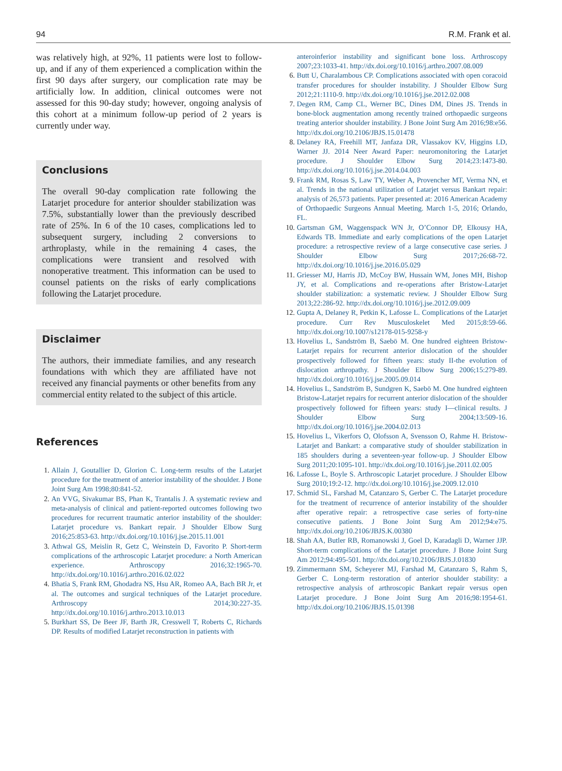94 R.M. Frank et al.
was relatively high, at 92%, 11 patients were lost to follow-up, and if any of them experienced a complication within the first 90 days after surgery, our complication rate may be artificially low. In addition, clinical outcomes were not assessed for this 90-day study; however, ongoing analysis of this cohort at a minimum follow-up period of 2 years is currently under way.
Conclusions
The overall 90-day complication rate following the Latarjet procedure for anterior shoulder stabilization was 7.5%, substantially lower than the previously described rate of 25%. In 6 of the 10 cases, complications led to subsequent surgery, including 2 conversions to arthroplasty, while in the remaining 4 cases, the complications were transient and resolved with nonoperative treatment. This information can be used to counsel patients on the risks of early complications following the Latarjet procedure.
Disclaimer
The authors, their immediate families, and any research foundations with which they are affiliated have not received any financial payments or other benefits from any commercial entity related to the subject of this article.
References
1. Allain J, Goutallier D, Glorion C. Long-term results of the Latarjet procedure for the treatment of anterior instability of the shoulder. J Bone Joint Surg Am 1998;80:841-52.
2. An VVG, Sivakumar BS, Phan K, Trantalis J. A systematic review and meta-analysis of clinical and patient-reported outcomes following two procedures for recurrent traumatic anterior instability of the shoulder: Latarjet procedure vs. Bankart repair. J Shoulder Elbow Surg 2016;25:853-63. http://dx.doi.org/10.1016/j.jse.2015.11.001
3. Athwal GS, Meislin R, Getz C, Weinstein D, Favorito P. Short-term complications of the arthroscopic Latarjet procedure: a North American experience. Arthroscopy 2016;32:1965-70. http://dx.doi.org/10.1016/j.arthro.2016.02.022
4. Bhatia S, Frank RM, Ghodadra NS, Hsu AR, Romeo AA, Bach BR Jr, et al. The outcomes and surgical techniques of the Latarjet procedure. Arthroscopy 2014;30:227-35. http://dx.doi.org/10.1016/j.arthro.2013.10.013
5. Burkhart SS, De Beer JF, Barth JR, Cresswell T, Roberts C, Richards DP. Results of modified Latarjet reconstruction in patients with
anteroinferior instability and significant bone loss. Arthroscopy 2007;23:1033-41. http://dx.doi.org/10.1016/j.arthro.2007.08.009
6. Butt U, Charalambous CP. Complications associated with open coracoid transfer procedures for shoulder instability. J Shoulder Elbow Surg 2012;21:1110-9. http://dx.doi.org/10.1016/j.jse.2012.02.008
7. Degen RM, Camp CL, Werner BC, Dines DM, Dines JS. Trends in bone-block augmentation among recently trained orthopaedic surgeons treating anterior shoulder instability. J Bone Joint Surg Am 2016;98:e56. http://dx.doi.org/10.2106/JBJS.15.01478
8. Delaney RA, Freehill MT, Janfaza DR, Vlassakov KV, Higgins LD, Warner JJ. 2014 Neer Award Paper: neuromonitoring the Latarjet procedure. J Shoulder Elbow Surg 2014;23:1473-80. http://dx.doi.org/10.1016/j.jse.2014.04.003
9. Frank RM, Rosas S, Law TY, Weber A, Provencher MT, Verma NN, et al. Trends in the national utilization of Latarjet versus Bankart repair: analysis of 26,573 patients. Paper presented at: 2016 American Academy of Orthopaedic Surgeons Annual Meeting. March 1-5, 2016; Orlando, FL.
10. Gartsman GM, Waggenspack WN Jr, O’Connor DP, Elkousy HA, Edwards TB. Immediate and early complications of the open Latarjet procedure: a retrospective review of a large consecutive case series. J Shoulder Elbow Surg 2017;26:68-72. http://dx.doi.org/10.1016/j.jse.2016.05.029
11. Griesser MJ, Harris JD, McCoy BW, Hussain WM, Jones MH, Bishop JY, et al. Complications and re-operations after Bristow-Latarjet shoulder stabilization: a systematic review. J Shoulder Elbow Surg 2013;22:286-92. http://dx.doi.org/10.1016/j.jse.2012.09.009
12. Gupta A, Delaney R, Petkin K, Lafosse L. Complications of the Latarjet procedure. Curr Rev Musculoskelet Med 2015;8:59-66. http://dx.doi.org/10.1007/s12178-015-9258-y
13. Hovelius L, Sandström B, Saebö M. One hundred eighteen Bristow-Latarjet repairs for recurrent anterior dislocation of the shoulder prospectively followed for fifteen years: study II-the evolution of dislocation arthropathy. J Shoulder Elbow Surg 2006;15:279-89. http://dx.doi.org/10.1016/j.jse.2005.09.014
14. Hovelius L, Sandström B, Sundgren K, Saebö M. One hundred eighteen Bristow-Latarjet repairs for recurrent anterior dislocation of the shoulder prospectively followed for fifteen years: study I—clinical results. J Shoulder Elbow Surg 2004;13:509-16. http://dx.doi.org/10.1016/j.jse.2004.02.013
15. Hovelius L, Vikerfors O, Olofsson A, Svensson O, Rahme H. Bristow-Latarjet and Bankart: a comparative study of shoulder stabilization in 185 shoulders during a seventeen-year follow-up. J Shoulder Elbow Surg 2011;20:1095-101. http://dx.doi.org/10.1016/j.jse.2011.02.005
16. Lafosse L, Boyle S. Arthroscopic Latarjet procedure. J Shoulder Elbow Surg 2010;19:2-12. http://dx.doi.org/10.1016/j.jse.2009.12.010
17. Schmid SL, Farshad M, Catanzaro S, Gerber C. The Latarjet procedure for the treatment of recurrence of anterior instability of the shoulder after operative repair: a retrospective case series of forty-nine consecutive patients. J Bone Joint Surg Am 2012;94:e75. http://dx.doi.org/10.2106/JBJS.K.00380
18. Shah AA, Butler RB, Romanowski J, Goel D, Karadagli D, Warner JJP. Short-term complications of the Latarjet procedure. J Bone Joint Surg Am 2012;94:495-501. http://dx.doi.org/10.2106/JBJS.J.01830
19. Zimmermann SM, Scheyerer MJ, Farshad M, Catanzaro S, Rahm S, Gerber C. Long-term restoration of anterior shoulder stability: a retrospective analysis of arthroscopic Bankart repair versus open Latarjet procedure. J Bone Joint Surg Am 2016;98:1954-61. http://dx.doi.org/10.2106/JBJS.15.01398